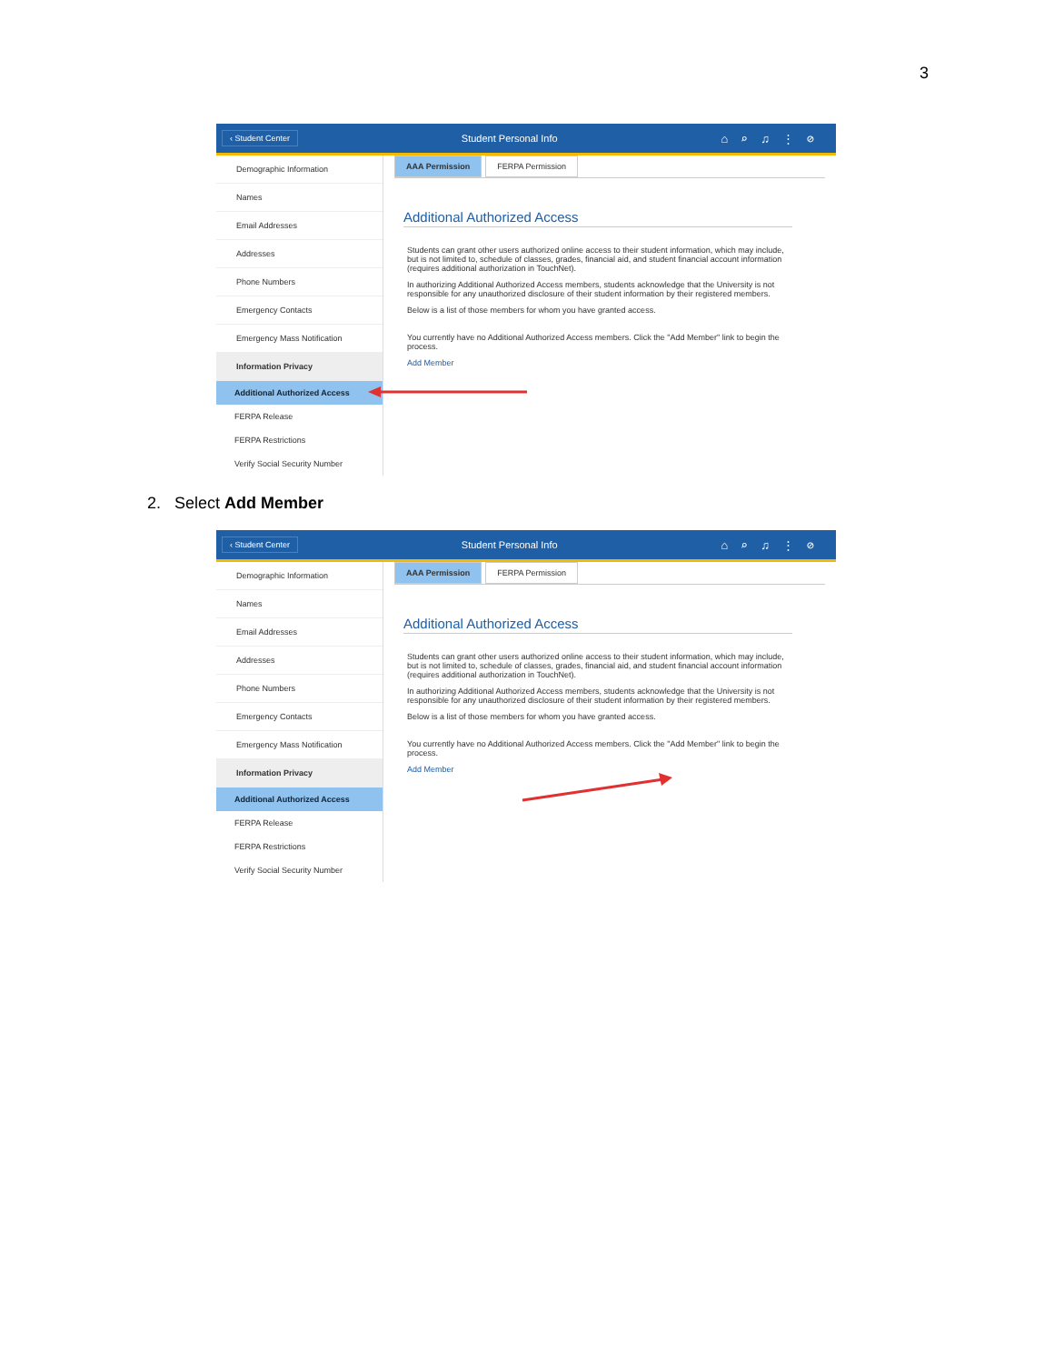3
‹ Student Center Student Personal Info ⌂⌕♫⋮⊘
Demographic Information
Names
Email Addresses
Addresses
Phone Numbers
Emergency Contacts
Emergency Mass Notification
Information Privacy
Additional Authorized Access
FERPA Release
FERPA Restrictions
Verify Social Security Number
AAA Permission FERPA Permission
Additional Authorized Access
Students can grant other users authorized online access to their student information, which may include, but is not limited to, schedule of classes, grades, financial aid, and student financial account information (requires additional authorization in TouchNet).
In authorizing Additional Authorized Access members, students acknowledge that the University is not responsible for any unauthorized disclosure of their student information by their registered members.
Below is a list of those members for whom you have granted access.
You currently have no Additional Authorized Access members. Click the "Add Member" link to begin the process.
Add Member
2. Select Add Member
‹ Student Center Student Personal Info ⌂⌕♫⋮⊘
Demographic Information
Names
Email Addresses
Addresses
Phone Numbers
Emergency Contacts
Emergency Mass Notification
Information Privacy
Additional Authorized Access
FERPA Release
FERPA Restrictions
Verify Social Security Number
AAA Permission FERPA Permission
Additional Authorized Access
Students can grant other users authorized online access to their student information, which may include, but is not limited to, schedule of classes, grades, financial aid, and student financial account information (requires additional authorization in TouchNet).
In authorizing Additional Authorized Access members, students acknowledge that the University is not responsible for any unauthorized disclosure of their student information by their registered members.
Below is a list of those members for whom you have granted access.
You currently have no Additional Authorized Access members. Click the "Add Member" link to begin the process.
Add Member